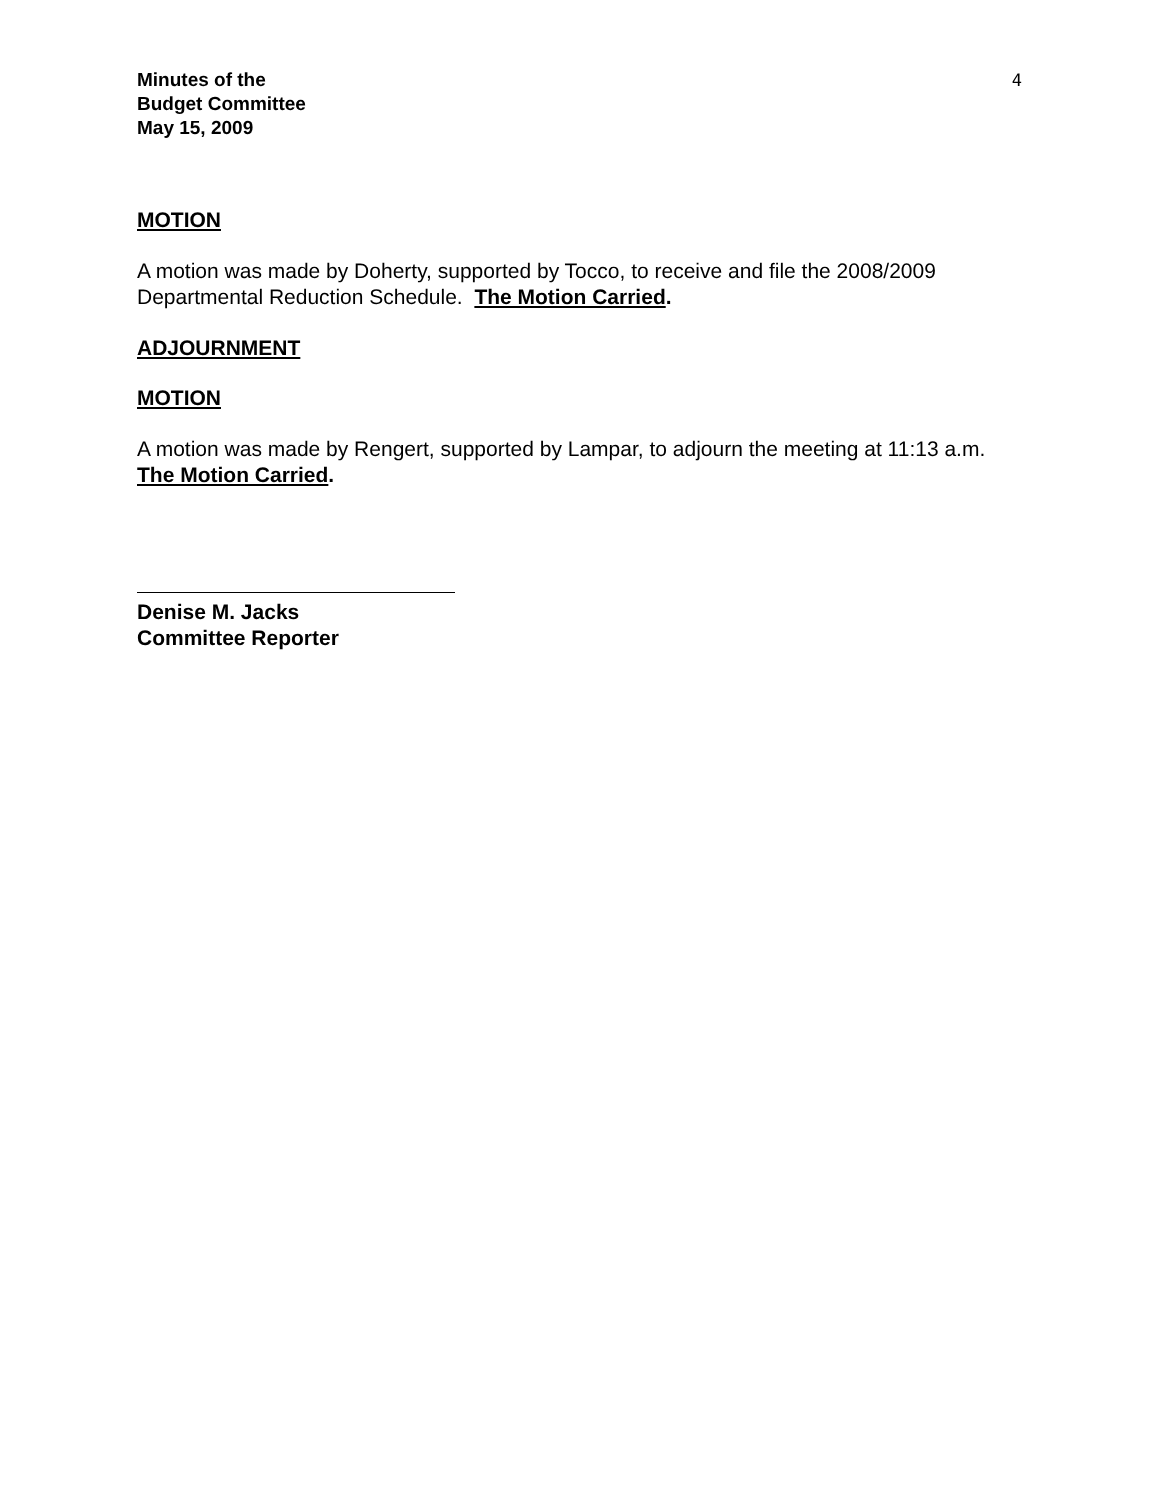Minutes of the
Budget Committee
May 15, 2009
4
MOTION
A motion was made by Doherty, supported by Tocco, to receive and file the 2008/2009 Departmental Reduction Schedule. The Motion Carried.
ADJOURNMENT
MOTION
A motion was made by Rengert, supported by Lampar, to adjourn the meeting at 11:13 a.m. The Motion Carried.
Denise M. Jacks
Committee Reporter